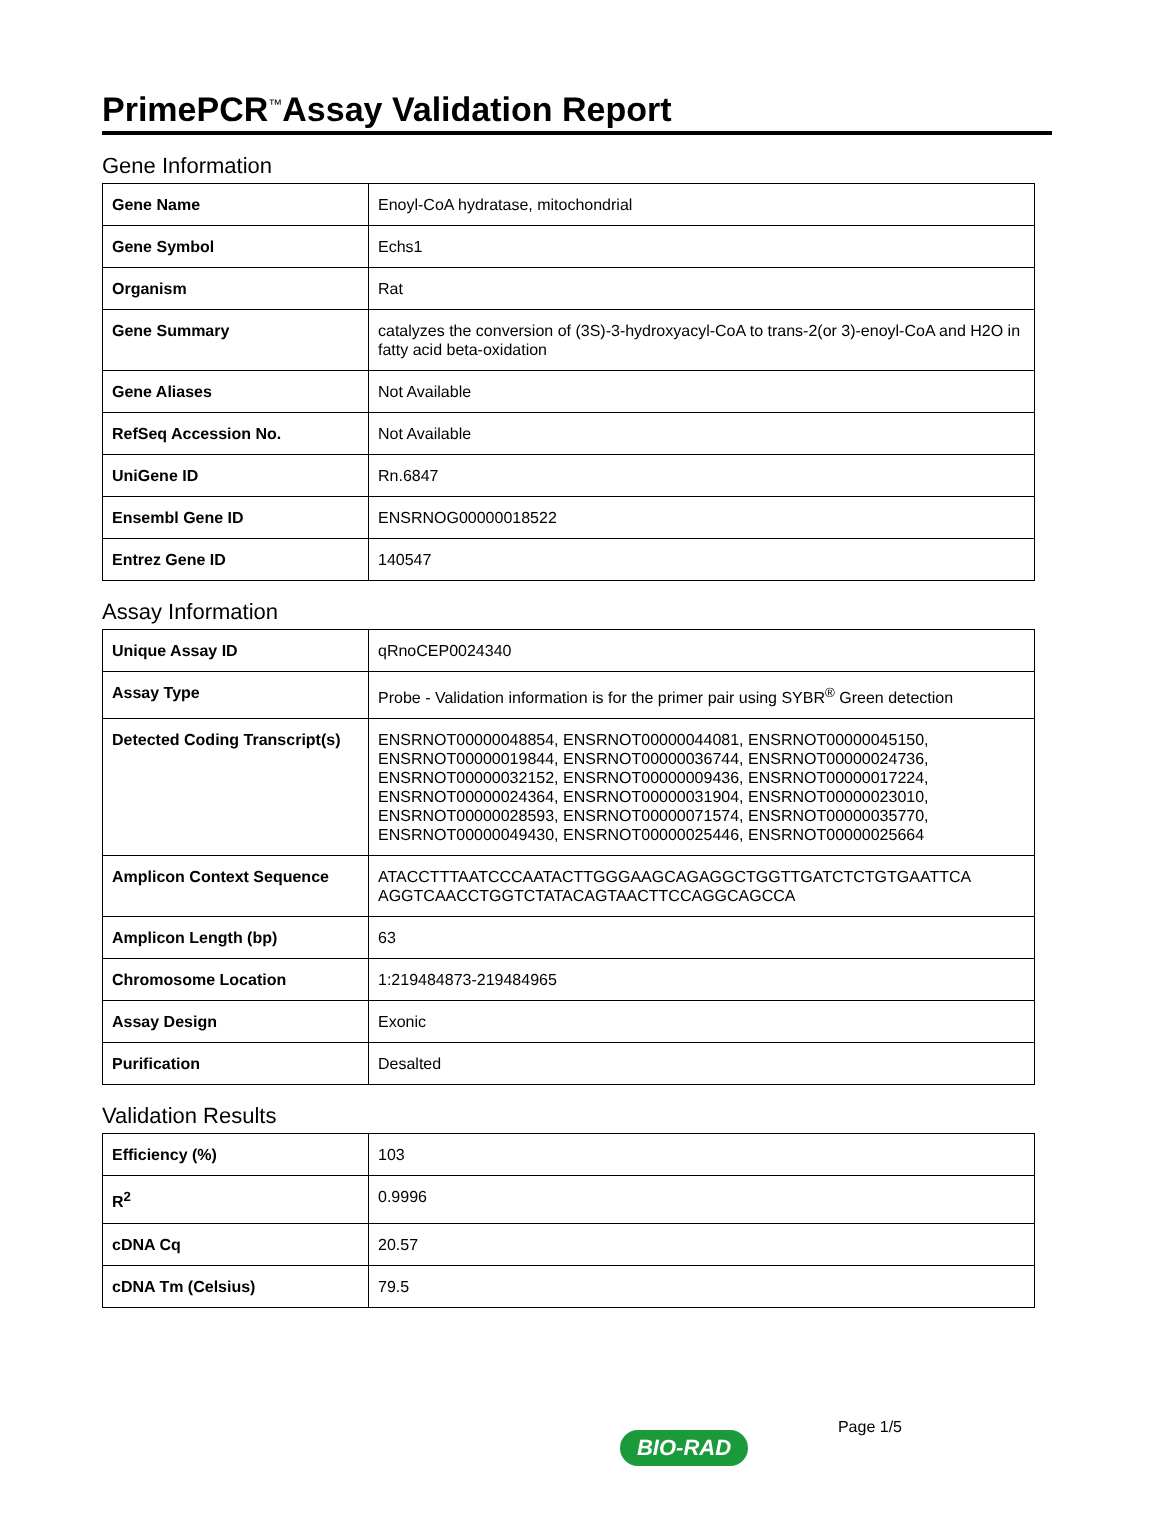PrimePCR<sup>™</sup>Assay Validation Report
Gene Information
| Gene Name | Enoyl-CoA hydratase, mitochondrial |
| Gene Symbol | Echs1 |
| Organism | Rat |
| Gene Summary | catalyzes the conversion of (3S)-3-hydroxyacyl-CoA to trans-2(or 3)-enoyl-CoA and H2O in fatty acid beta-oxidation |
| Gene Aliases | Not Available |
| RefSeq Accession No. | Not Available |
| UniGene ID | Rn.6847 |
| Ensembl Gene ID | ENSRNOG00000018522 |
| Entrez Gene ID | 140547 |
Assay Information
| Unique Assay ID | qRnoCEP0024340 |
| Assay Type | Probe - Validation information is for the primer pair using SYBR<sup>®</sup> Green detection |
| Detected Coding Transcript(s) | ENSRNOT00000048854, ENSRNOT00000044081, ENSRNOT00000045150, ENSRNOT00000019844, ENSRNOT00000036744, ENSRNOT00000024736, ENSRNOT00000032152, ENSRNOT00000009436, ENSRNOT00000017224, ENSRNOT00000024364, ENSRNOT00000031904, ENSRNOT00000023010, ENSRNOT00000028593, ENSRNOT00000071574, ENSRNOT00000035770, ENSRNOT00000049430, ENSRNOT00000025446, ENSRNOT00000025664 |
| Amplicon Context Sequence | ATACCTTTAATCCCAATACTTGGGAAGCAGAGGCTGGTTGATCTCTGTGAATTCA AGGTCAACCTGGTCTATACAGTAACTTCCAGGCAGCCA |
| Amplicon Length (bp) | 63 |
| Chromosome Location | 1:219484873-219484965 |
| Assay Design | Exonic |
| Purification | Desalted |
Validation Results
| Efficiency (%) | 103 |
| R<sup>2</sup> | 0.9996 |
| cDNA Cq | 20.57 |
| cDNA Tm (Celsius) | 79.5 |
Page 1/5
BIO-RAD